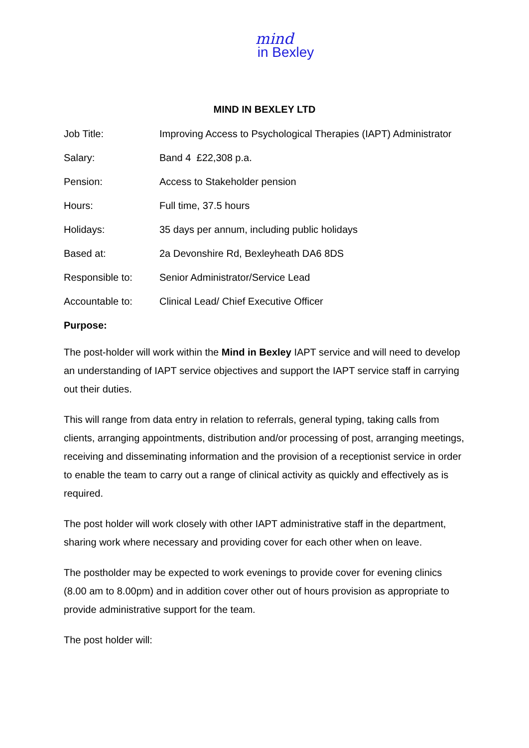mind
in Bexley
MIND IN BEXLEY LTD
| Job Title: | Improving Access to Psychological Therapies (IAPT) Administrator |
| Salary: | Band 4 £22,308 p.a. |
| Pension: | Access to Stakeholder pension |
| Hours: | Full time, 37.5 hours |
| Holidays: | 35 days per annum, including public holidays |
| Based at: | 2a Devonshire Rd, Bexleyheath DA6 8DS |
| Responsible to: | Senior Administrator/Service Lead |
| Accountable to: | Clinical Lead/ Chief Executive Officer |
Purpose:
The post-holder will work within the Mind in Bexley IAPT service and will need to develop an understanding of IAPT service objectives and support the IAPT service staff in carrying out their duties.
This will range from data entry in relation to referrals, general typing, taking calls from clients, arranging appointments, distribution and/or processing of post, arranging meetings, receiving and disseminating information and the provision of a receptionist service in order to enable the team to carry out a range of clinical activity as quickly and effectively as is required.
The post holder will work closely with other IAPT administrative staff in the department, sharing work where necessary and providing cover for each other when on leave.
The postholder may be expected to work evenings to provide cover for evening clinics (8.00 am to 8.00pm) and in addition cover other out of hours provision as appropriate to provide administrative support for the team.
The post holder will: